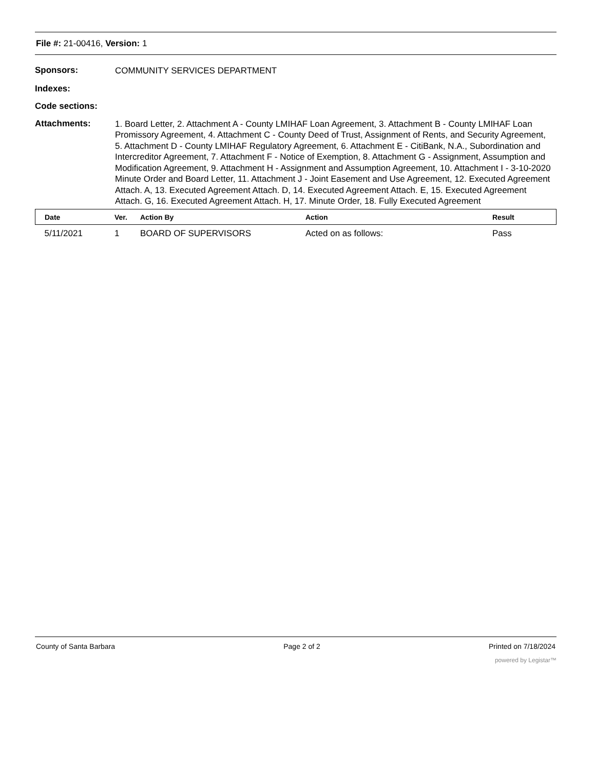File #: 21-00416, Version: 1
Sponsors:
COMMUNITY SERVICES DEPARTMENT
Indexes:
Code sections:
Attachments:
1. Board Letter, 2. Attachment A - County LMIHAF Loan Agreement, 3. Attachment B - County LMIHAF Loan Promissory Agreement, 4. Attachment C - County Deed of Trust, Assignment of Rents, and Security Agreement, 5. Attachment D - County LMIHAF Regulatory Agreement, 6. Attachment E - CitiBank, N.A., Subordination and Intercreditor Agreement, 7. Attachment F - Notice of Exemption, 8. Attachment G - Assignment, Assumption and Modification Agreement, 9. Attachment H - Assignment and Assumption Agreement, 10. Attachment I - 3-10-2020 Minute Order and Board Letter, 11. Attachment J - Joint Easement and Use Agreement, 12. Executed Agreement Attach. A, 13. Executed Agreement Attach. D, 14. Executed Agreement Attach. E, 15. Executed Agreement Attach. G, 16. Executed Agreement Attach. H, 17. Minute Order, 18. Fully Executed Agreement
| Date | Ver. | Action By | Action | Result |
| --- | --- | --- | --- | --- |
| 5/11/2021 | 1 | BOARD OF SUPERVISORS | Acted on as follows: | Pass |
County of Santa Barbara Page 2 of 2 Printed on 7/18/2024
powered by Legistar™